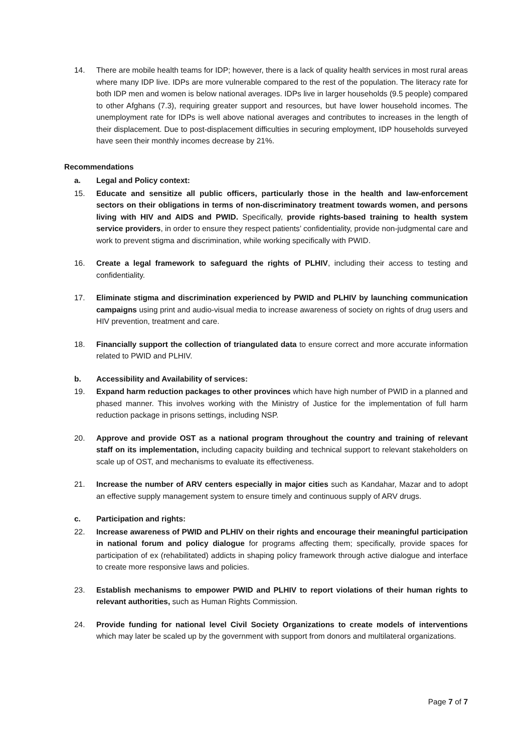14. There are mobile health teams for IDP; however, there is a lack of quality health services in most rural areas where many IDP live. IDPs are more vulnerable compared to the rest of the population. The literacy rate for both IDP men and women is below national averages. IDPs live in larger households (9.5 people) compared to other Afghans (7.3), requiring greater support and resources, but have lower household incomes. The unemployment rate for IDPs is well above national averages and contributes to increases in the length of their displacement. Due to post-displacement difficulties in securing employment, IDP households surveyed have seen their monthly incomes decrease by 21%.
Recommendations
a. Legal and Policy context:
15. Educate and sensitize all public officers, particularly those in the health and law-enforcement sectors on their obligations in terms of non-discriminatory treatment towards women, and persons living with HIV and AIDS and PWID. Specifically, provide rights-based training to health system service providers, in order to ensure they respect patients’ confidentiality, provide non-judgmental care and work to prevent stigma and discrimination, while working specifically with PWID.
16. Create a legal framework to safeguard the rights of PLHIV, including their access to testing and confidentiality.
17. Eliminate stigma and discrimination experienced by PWID and PLHIV by launching communication campaigns using print and audio-visual media to increase awareness of society on rights of drug users and HIV prevention, treatment and care.
18. Financially support the collection of triangulated data to ensure correct and more accurate information related to PWID and PLHIV.
b. Accessibility and Availability of services:
19. Expand harm reduction packages to other provinces which have high number of PWID in a planned and phased manner. This involves working with the Ministry of Justice for the implementation of full harm reduction package in prisons settings, including NSP.
20. Approve and provide OST as a national program throughout the country and training of relevant staff on its implementation, including capacity building and technical support to relevant stakeholders on scale up of OST, and mechanisms to evaluate its effectiveness.
21. Increase the number of ARV centers especially in major cities such as Kandahar, Mazar and to adopt an effective supply management system to ensure timely and continuous supply of ARV drugs.
c. Participation and rights:
22. Increase awareness of PWID and PLHIV on their rights and encourage their meaningful participation in national forum and policy dialogue for programs affecting them; specifically, provide spaces for participation of ex (rehabilitated) addicts in shaping policy framework through active dialogue and interface to create more responsive laws and policies.
23. Establish mechanisms to empower PWID and PLHIV to report violations of their human rights to relevant authorities, such as Human Rights Commission.
24. Provide funding for national level Civil Society Organizations to create models of interventions which may later be scaled up by the government with support from donors and multilateral organizations.
Page 7 of 7